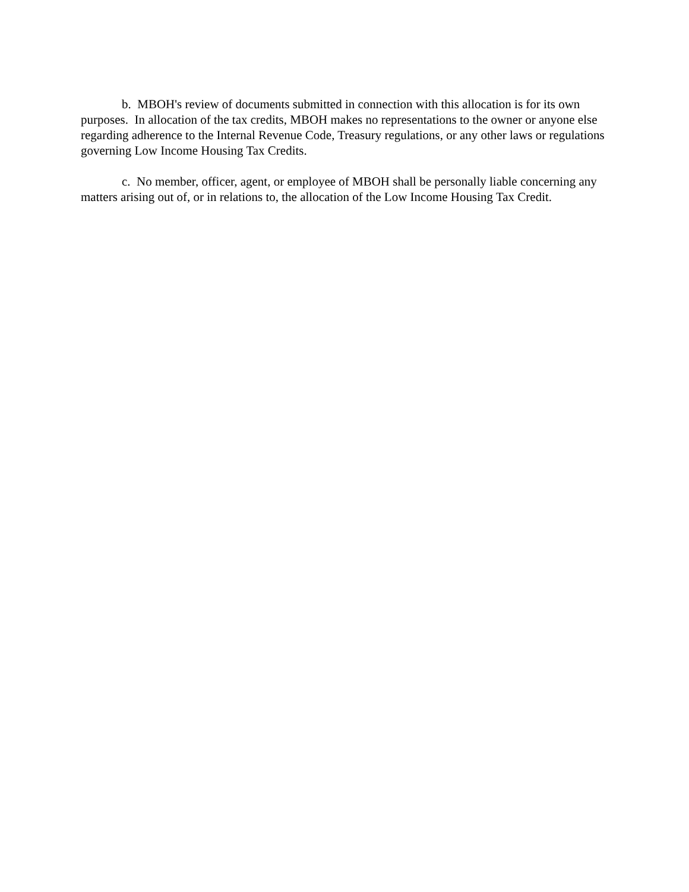b. MBOH's review of documents submitted in connection with this allocation is for its own purposes. In allocation of the tax credits, MBOH makes no representations to the owner or anyone else regarding adherence to the Internal Revenue Code, Treasury regulations, or any other laws or regulations governing Low Income Housing Tax Credits.
c. No member, officer, agent, or employee of MBOH shall be personally liable concerning any matters arising out of, or in relations to, the allocation of the Low Income Housing Tax Credit.